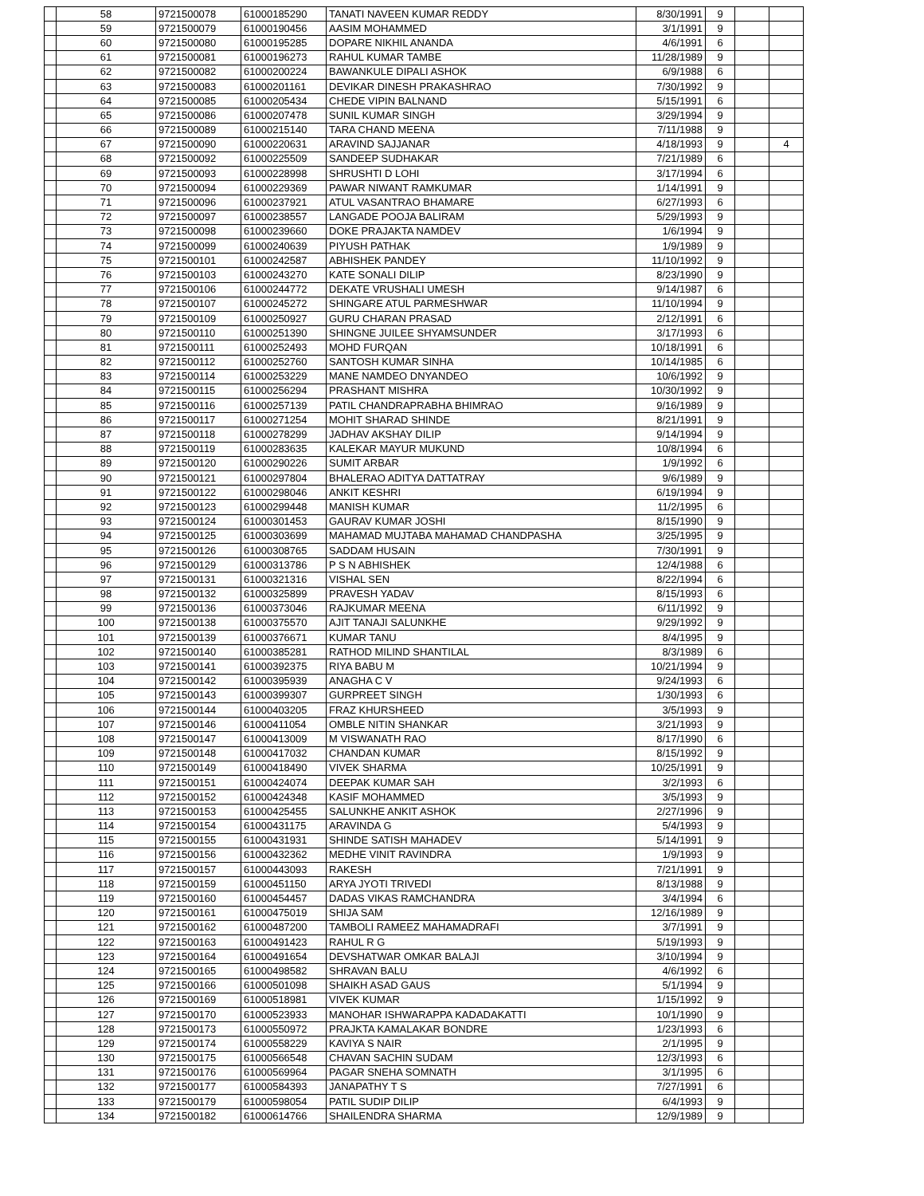| | 58 | 9721500078 | 61000185290 | TANATI NAVEEN KUMAR REDDY | 8/30/1991 | 9 | | |
| | 59 | 9721500079 | 61000190456 | AASIM MOHAMMED | 3/1/1991 | 9 | | |
| | 60 | 9721500080 | 61000195285 | DOPARE NIKHIL ANANDA | 4/6/1991 | 6 | | |
| | 61 | 9721500081 | 61000196273 | RAHUL KUMAR TAMBE | 11/28/1989 | 9 | | |
| | 62 | 9721500082 | 61000200224 | BAWANKULE DIPALI ASHOK | 6/9/1988 | 6 | | |
| | 63 | 9721500083 | 61000201161 | DEVIKAR DINESH PRAKASHRAO | 7/30/1992 | 9 | | |
| | 64 | 9721500085 | 61000205434 | CHEDE VIPIN BALNAND | 5/15/1991 | 6 | | |
| | 65 | 9721500086 | 61000207478 | SUNIL KUMAR SINGH | 3/29/1994 | 9 | | |
| | 66 | 9721500089 | 61000215140 | TARA CHAND MEENA | 7/11/1988 | 9 | | |
| | 67 | 9721500090 | 61000220631 | ARAVIND SAJJANAR | 4/18/1993 | 9 | | 4 |
| | 68 | 9721500092 | 61000225509 | SANDEEP SUDHAKAR | 7/21/1989 | 6 | | |
| | 69 | 9721500093 | 61000228998 | SHRUSHTI D LOHI | 3/17/1994 | 6 | | |
| | 70 | 9721500094 | 61000229369 | PAWAR NIWANT RAMKUMAR | 1/14/1991 | 9 | | |
| | 71 | 9721500096 | 61000237921 | ATUL VASANTRAO BHAMARE | 6/27/1993 | 6 | | |
| | 72 | 9721500097 | 61000238557 | LANGADE POOJA BALIRAM | 5/29/1993 | 9 | | |
| | 73 | 9721500098 | 61000239660 | DOKE PRAJAKTA NAMDEV | 1/6/1994 | 9 | | |
| | 74 | 9721500099 | 61000240639 | PIYUSH PATHAK | 1/9/1989 | 9 | | |
| | 75 | 9721500101 | 61000242587 | ABHISHEK PANDEY | 11/10/1992 | 9 | | |
| | 76 | 9721500103 | 61000243270 | KATE SONALI DILIP | 8/23/1990 | 9 | | |
| | 77 | 9721500106 | 61000244772 | DEKATE VRUSHALI UMESH | 9/14/1987 | 6 | | |
| | 78 | 9721500107 | 61000245272 | SHINGARE ATUL PARMESHWAR | 11/10/1994 | 9 | | |
| | 79 | 9721500109 | 61000250927 | GURU CHARAN PRASAD | 2/12/1991 | 6 | | |
| | 80 | 9721500110 | 61000251390 | SHINGNE JUILEE SHYAMSUNDER | 3/17/1993 | 6 | | |
| | 81 | 9721500111 | 61000252493 | MOHD FURQAN | 10/18/1991 | 6 | | |
| | 82 | 9721500112 | 61000252760 | SANTOSH KUMAR SINHA | 10/14/1985 | 6 | | |
| | 83 | 9721500114 | 61000253229 | MANE NAMDEO DNYANDEO | 10/6/1992 | 9 | | |
| | 84 | 9721500115 | 61000256294 | PRASHANT MISHRA | 10/30/1992 | 9 | | |
| | 85 | 9721500116 | 61000257139 | PATIL CHANDRAPRABHA BHIMRAO | 9/16/1989 | 9 | | |
| | 86 | 9721500117 | 61000271254 | MOHIT SHARAD SHINDE | 8/21/1991 | 9 | | |
| | 87 | 9721500118 | 61000278299 | JADHAV AKSHAY DILIP | 9/14/1994 | 9 | | |
| | 88 | 9721500119 | 61000283635 | KALEKAR MAYUR MUKUND | 10/8/1994 | 6 | | |
| | 89 | 9721500120 | 61000290226 | SUMIT ARBAR | 1/9/1992 | 6 | | |
| | 90 | 9721500121 | 61000297804 | BHALERAO ADITYA DATTATRAY | 9/6/1989 | 9 | | |
| | 91 | 9721500122 | 61000298046 | ANKIT KESHRI | 6/19/1994 | 9 | | |
| | 92 | 9721500123 | 61000299448 | MANISH KUMAR | 11/2/1995 | 6 | | |
| | 93 | 9721500124 | 61000301453 | GAURAV KUMAR JOSHI | 8/15/1990 | 9 | | |
| | 94 | 9721500125 | 61000303699 | MAHAMAD MUJTABA MAHAMAD CHANDPASHA | 3/25/1995 | 9 | | |
| | 95 | 9721500126 | 61000308765 | SADDAM HUSAIN | 7/30/1991 | 9 | | |
| | 96 | 9721500129 | 61000313786 | P S N ABHISHEK | 12/4/1988 | 6 | | |
| | 97 | 9721500131 | 61000321316 | VISHAL SEN | 8/22/1994 | 6 | | |
| | 98 | 9721500132 | 61000325899 | PRAVESH YADAV | 8/15/1993 | 6 | | |
| | 99 | 9721500136 | 61000373046 | RAJKUMAR MEENA | 6/11/1992 | 9 | | |
| | 100 | 9721500138 | 61000375570 | AJIT TANAJI SALUNKHE | 9/29/1992 | 9 | | |
| | 101 | 9721500139 | 61000376671 | KUMAR TANU | 8/4/1995 | 9 | | |
| | 102 | 9721500140 | 61000385281 | RATHOD MILIND SHANTILAL | 8/3/1989 | 6 | | |
| | 103 | 9721500141 | 61000392375 | RIYA BABU M | 10/21/1994 | 9 | | |
| | 104 | 9721500142 | 61000395939 | ANAGHA C V | 9/24/1993 | 6 | | |
| | 105 | 9721500143 | 61000399307 | GURPREET SINGH | 1/30/1993 | 6 | | |
| | 106 | 9721500144 | 61000403205 | FRAZ KHURSHEED | 3/5/1993 | 9 | | |
| | 107 | 9721500146 | 61000411054 | OMBLE NITIN SHANKAR | 3/21/1993 | 9 | | |
| | 108 | 9721500147 | 61000413009 | M VISWANATH RAO | 8/17/1990 | 6 | | |
| | 109 | 9721500148 | 61000417032 | CHANDAN KUMAR | 8/15/1992 | 9 | | |
| | 110 | 9721500149 | 61000418490 | VIVEK SHARMA | 10/25/1991 | 9 | | |
| | 111 | 9721500151 | 61000424074 | DEEPAK KUMAR SAH | 3/2/1993 | 6 | | |
| | 112 | 9721500152 | 61000424348 | KASIF MOHAMMED | 3/5/1993 | 9 | | |
| | 113 | 9721500153 | 61000425455 | SALUNKHE ANKIT ASHOK | 2/27/1996 | 9 | | |
| | 114 | 9721500154 | 61000431175 | ARAVINDA G | 5/4/1993 | 9 | | |
| | 115 | 9721500155 | 61000431931 | SHINDE SATISH MAHADEV | 5/14/1991 | 9 | | |
| | 116 | 9721500156 | 61000432362 | MEDHE VINIT RAVINDRA | 1/9/1993 | 9 | | |
| | 117 | 9721500157 | 61000443093 | RAKESH | 7/21/1991 | 9 | | |
| | 118 | 9721500159 | 61000451150 | ARYA JYOTI TRIVEDI | 8/13/1988 | 9 | | |
| | 119 | 9721500160 | 61000454457 | DADAS VIKAS RAMCHANDRA | 3/4/1994 | 6 | | |
| | 120 | 9721500161 | 61000475019 | SHIJA SAM | 12/16/1989 | 9 | | |
| | 121 | 9721500162 | 61000487200 | TAMBOLI RAMEEZ MAHAMADRAFI | 3/7/1991 | 9 | | |
| | 122 | 9721500163 | 61000491423 | RAHUL R G | 5/19/1993 | 9 | | |
| | 123 | 9721500164 | 61000491654 | DEVSHATWAR OMKAR BALAJI | 3/10/1994 | 9 | | |
| | 124 | 9721500165 | 61000498582 | SHRAVAN BALU | 4/6/1992 | 6 | | |
| | 125 | 9721500166 | 61000501098 | SHAIKH ASAD GAUS | 5/1/1994 | 9 | | |
| | 126 | 9721500169 | 61000518981 | VIVEK KUMAR | 1/15/1992 | 9 | | |
| | 127 | 9721500170 | 61000523933 | MANOHAR ISHWARAPPA KADADAKATTI | 10/1/1990 | 9 | | |
| | 128 | 9721500173 | 61000550972 | PRAJKTA KAMALAKAR BONDRE | 1/23/1993 | 6 | | |
| | 129 | 9721500174 | 61000558229 | KAVIYA S NAIR | 2/1/1995 | 9 | | |
| | 130 | 9721500175 | 61000566548 | CHAVAN SACHIN SUDAM | 12/3/1993 | 6 | | |
| | 131 | 9721500176 | 61000569964 | PAGAR SNEHA SOMNATH | 3/1/1995 | 6 | | |
| | 132 | 9721500177 | 61000584393 | JANAPATHY T S | 7/27/1991 | 6 | | |
| | 133 | 9721500179 | 61000598054 | PATIL SUDIP DILIP | 6/4/1993 | 9 | | |
| | 134 | 9721500182 | 61000614766 | SHAILENDRA SHARMA | 12/9/1989 | 9 | | |